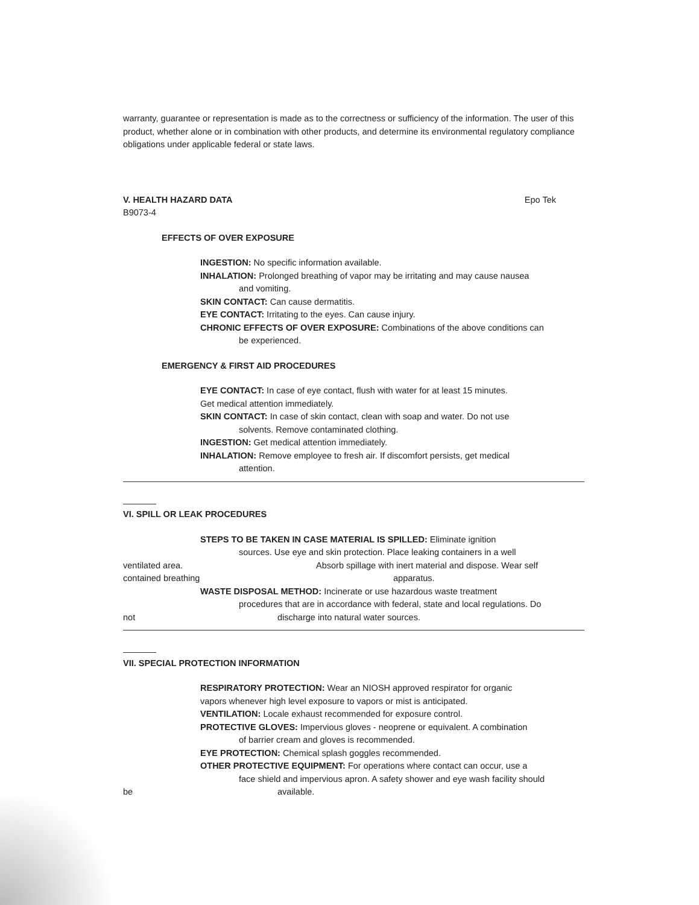warranty, guarantee or representation is made as to the correctness or sufficiency of the information. The user of this product, whether alone or in combination with other products, and determine its environmental regulatory compliance obligations under applicable federal or state laws.
V. HEALTH HAZARD DATA Epo Tek
B9073-4
EFFECTS OF OVER EXPOSURE
INGESTION: No specific information available.
INHALATION: Prolonged breathing of vapor may be irritating and may cause nausea
and vomiting.
SKIN CONTACT: Can cause dermatitis.
EYE CONTACT: Irritating to the eyes. Can cause injury.
CHRONIC EFFECTS OF OVER EXPOSURE: Combinations of the above conditions can
be experienced.
EMERGENCY & FIRST AID PROCEDURES
EYE CONTACT: In case of eye contact, flush with water for at least 15 minutes.
Get medical attention immediately.
SKIN CONTACT: In case of skin contact, clean with soap and water. Do not use
solvents. Remove contaminated clothing.
INGESTION: Get medical attention immediately.
INHALATION: Remove employee to fresh air. If discomfort persists, get medical
attention.
VI. SPILL OR LEAK PROCEDURES
STEPS TO BE TAKEN IN CASE MATERIAL IS SPILLED: Eliminate ignition
sources. Use eye and skin protection. Place leaking containers in a well
ventilated area. Absorb spillage with inert material and dispose. Wear self
contained breathing apparatus.
WASTE DISPOSAL METHOD: Incinerate or use hazardous waste treatment
procedures that are in accordance with federal, state and local regulations. Do
not discharge into natural water sources.
VII. SPECIAL PROTECTION INFORMATION
RESPIRATORY PROTECTION: Wear an NIOSH approved respirator for organic
vapors whenever high level exposure to vapors or mist is anticipated.
VENTILATION: Locale exhaust recommended for exposure control.
PROTECTIVE GLOVES: Impervious gloves - neoprene or equivalent. A combination
of barrier cream and gloves is recommended.
EYE PROTECTION: Chemical splash goggles recommended.
OTHER PROTECTIVE EQUIPMENT: For operations where contact can occur, use a
face shield and impervious apron. A safety shower and eye wash facility should
be available.